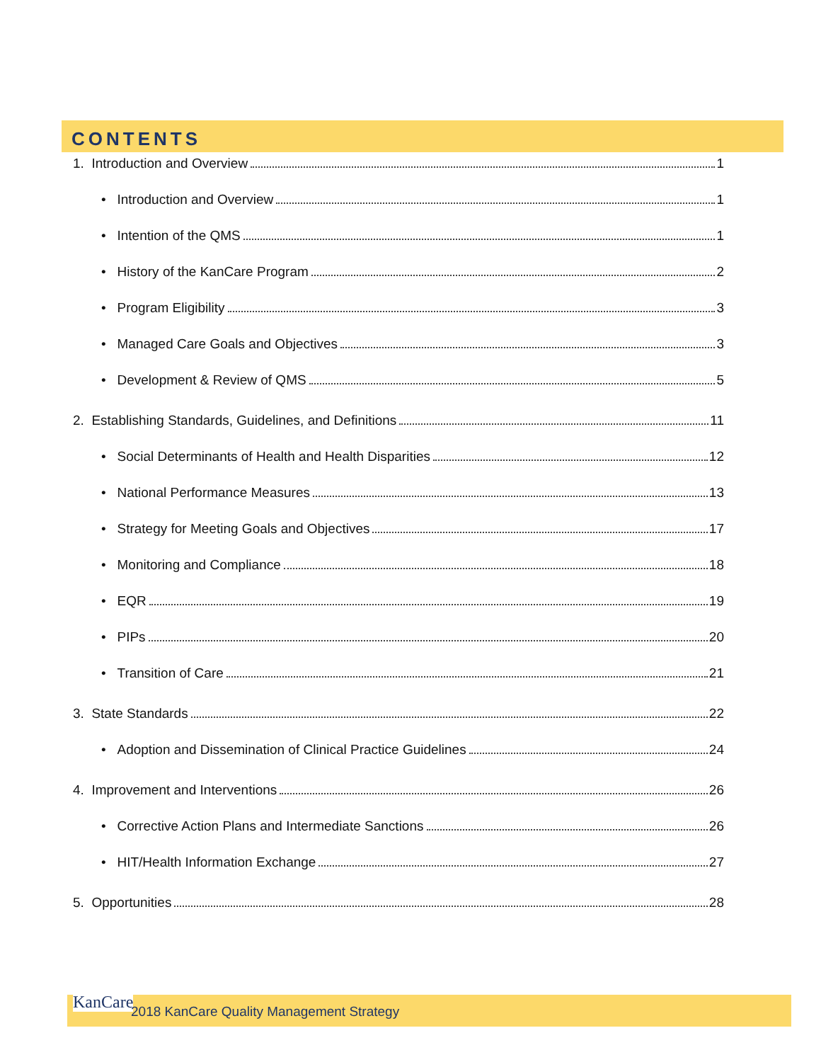CONTENTS
1. Introduction and Overview 1
• Introduction and Overview 1
• Intention of the QMS 1
• History of the KanCare Program 2
• Program Eligibility 3
• Managed Care Goals and Objectives 3
• Development & Review of QMS 5
2. Establishing Standards, Guidelines, and Definitions 11
• Social Determinants of Health and Health Disparities 12
• National Performance Measures 13
• Strategy for Meeting Goals and Objectives 17
• Monitoring and Compliance 18
• EQR 19
• PIPs 20
• Transition of Care 21
3. State Standards 22
• Adoption and Dissemination of Clinical Practice Guidelines 24
4. Improvement and Interventions 26
• Corrective Action Plans and Intermediate Sanctions 26
• HIT/Health Information Exchange 27
5. Opportunities 28
KanCare
2018 KanCare Quality Management Strategy